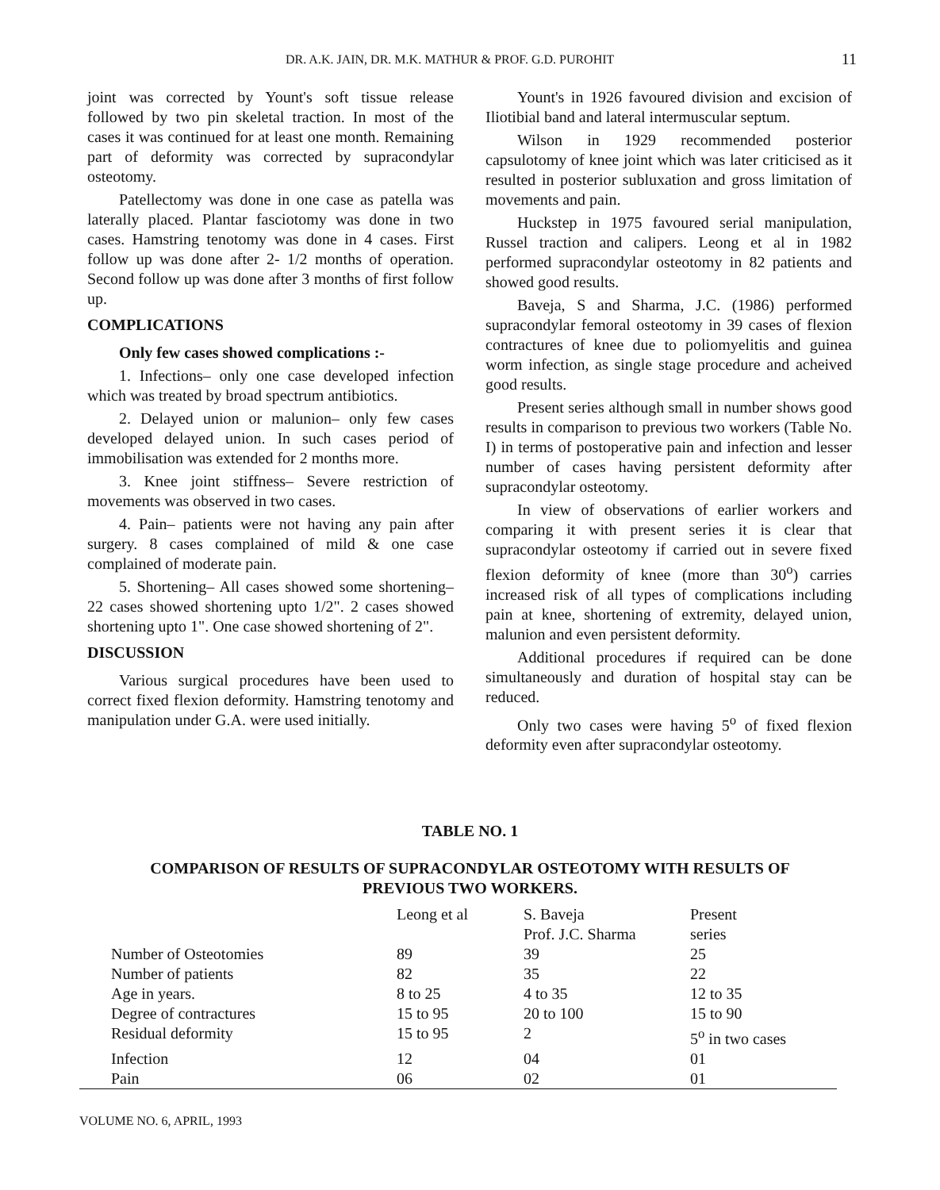DR. A.K. JAIN, DR. M.K. MATHUR & PROF. G.D. PUROHIT 11
joint was corrected by Yount's soft tissue release followed by two pin skeletal traction. In most of the cases it was continued for at least one month. Remaining part of deformity was corrected by supracondylar osteotomy.
Patellectomy was done in one case as patella was laterally placed. Plantar fasciotomy was done in two cases. Hamstring tenotomy was done in 4 cases. First follow up was done after 2- 1/2 months of operation. Second follow up was done after 3 months of first follow up.
COMPLICATIONS
Only few cases showed complications :-
1. Infections– only one case developed infection which was treated by broad spectrum antibiotics.
2. Delayed union or malunion– only few cases developed delayed union. In such cases period of immobilisation was extended for 2 months more.
3. Knee joint stiffness– Severe restriction of movements was observed in two cases.
4. Pain– patients were not having any pain after surgery. 8 cases complained of mild & one case complained of moderate pain.
5. Shortening– All cases showed some shortening– 22 cases showed shortening upto 1/2". 2 cases showed shortening upto 1". One case showed shortening of 2".
DISCUSSION
Various surgical procedures have been used to correct fixed flexion deformity. Hamstring tenotomy and manipulation under G.A. were used initially.
Yount's in 1926 favoured division and excision of Iliotibial band and lateral intermuscular septum.
Wilson in 1929 recommended posterior capsulotomy of knee joint which was later criticised as it resulted in posterior subluxation and gross limitation of movements and pain.
Huckstep in 1975 favoured serial manipulation, Russel traction and calipers. Leong et al in 1982 performed supracondylar osteotomy in 82 patients and showed good results.
Baveja, S and Sharma, J.C. (1986) performed supracondylar femoral osteotomy in 39 cases of flexion contractures of knee due to poliomyelitis and guinea worm infection, as single stage procedure and acheived good results.
Present series although small in number shows good results in comparison to previous two workers (Table No. I) in terms of postoperative pain and infection and lesser number of cases having persistent deformity after supracondylar osteotomy.
In view of observations of earlier workers and comparing it with present series it is clear that supracondylar osteotomy if carried out in severe fixed flexion deformity of knee (more than 30<sup>o</sup>) carries increased risk of all types of complications including pain at knee, shortening of extremity, delayed union, malunion and even persistent deformity.
Additional procedures if required can be done simultaneously and duration of hospital stay can be reduced.
Only two cases were having 5<sup>o</sup> of fixed flexion deformity even after supracondylar osteotomy.
TABLE NO. 1
COMPARISON OF RESULTS OF SUPRACONDYLAR OSTEOTOMY WITH RESULTS OF
PREVIOUS TWO WORKERS.
| | Leong et al | S. Baveja Prof. J.C. Sharma | Present series |
| --- | --- | --- | --- |
| Number of Osteotomies | 89 | 39 | 25 |
| Number of patients | 82 | 35 | 22 |
| Age in years. | 8 to 25 | 4 to 35 | 12 to 35 |
| Degree of contractures | 15 to 95 | 20 to 100 | 15 to 90 |
| Residual deformity | 15 to 95 | 2 | 5<sup>o</sup> in two cases |
| Infection | 12 | 04 | 01 |
| Pain | 06 | 02 | 01 |
VOLUME NO. 6, APRIL, 1993